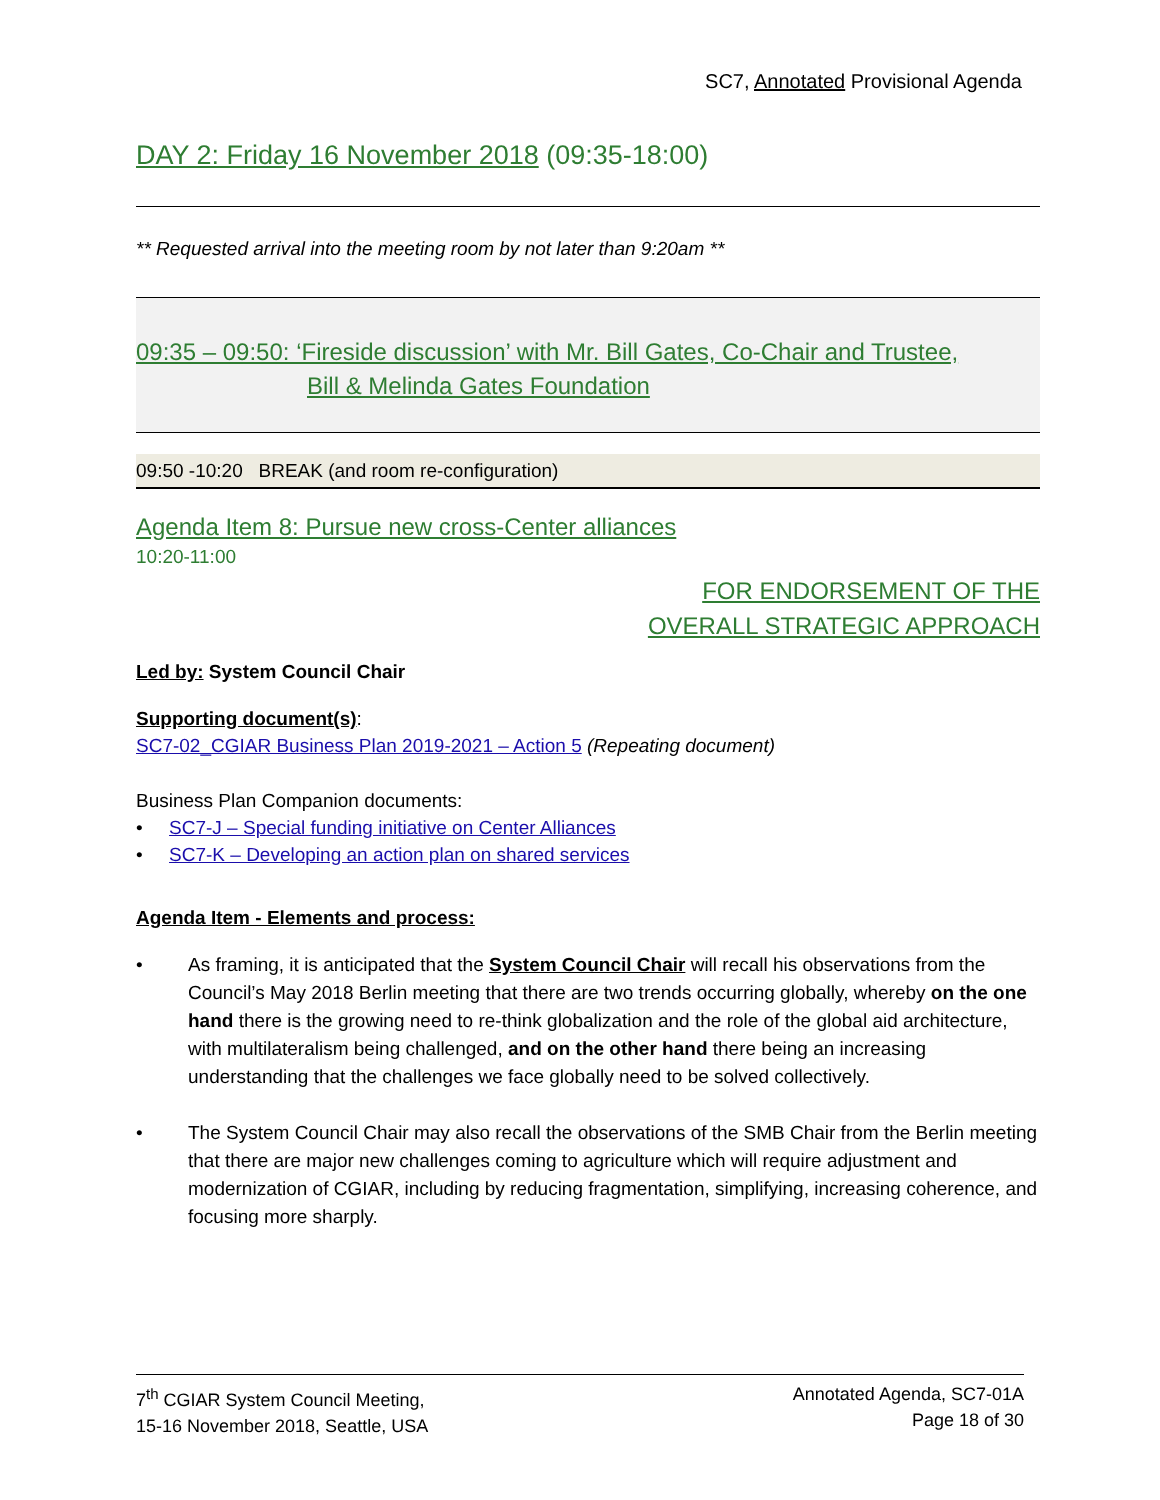SC7, Annotated Provisional Agenda
DAY 2: Friday 16 November 2018 (09:35-18:00)
** Requested arrival into the meeting room by not later than 9:20am **
09:35 – 09:50: ‘Fireside discussion’ with Mr. Bill Gates, Co-Chair and Trustee,
Bill & Melinda Gates Foundation
09:50 -10:20 BREAK (and room re-configuration)
Agenda Item 8: Pursue new cross-Center alliances
10:20-11:00
FOR ENDORSEMENT OF THE
OVERALL STRATEGIC APPROACH
Led by: System Council Chair
Supporting document(s):
SC7-02_CGIAR Business Plan 2019-2021 – Action 5 (Repeating document)
Business Plan Companion documents:
• SC7-J – Special funding initiative on Center Alliances
• SC7-K – Developing an action plan on shared services
Agenda Item - Elements and process:
•
As framing, it is anticipated that the System Council Chair will recall his observations from the Council’s May 2018 Berlin meeting that there are two trends occurring globally, whereby on the one hand there is the growing need to re-think globalization and the role of the global aid architecture, with multilateralism being challenged, and on the other hand there being an increasing understanding that the challenges we face globally need to be solved collectively.
•
The System Council Chair may also recall the observations of the SMB Chair from the Berlin meeting that there are major new challenges coming to agriculture which will require adjustment and modernization of CGIAR, including by reducing fragmentation, simplifying, increasing coherence, and focusing more sharply.
7<sup>th</sup> CGIAR System Council Meeting,
15-16 November 2018, Seattle, USA
Annotated Agenda, SC7-01A
Page 18 of 30